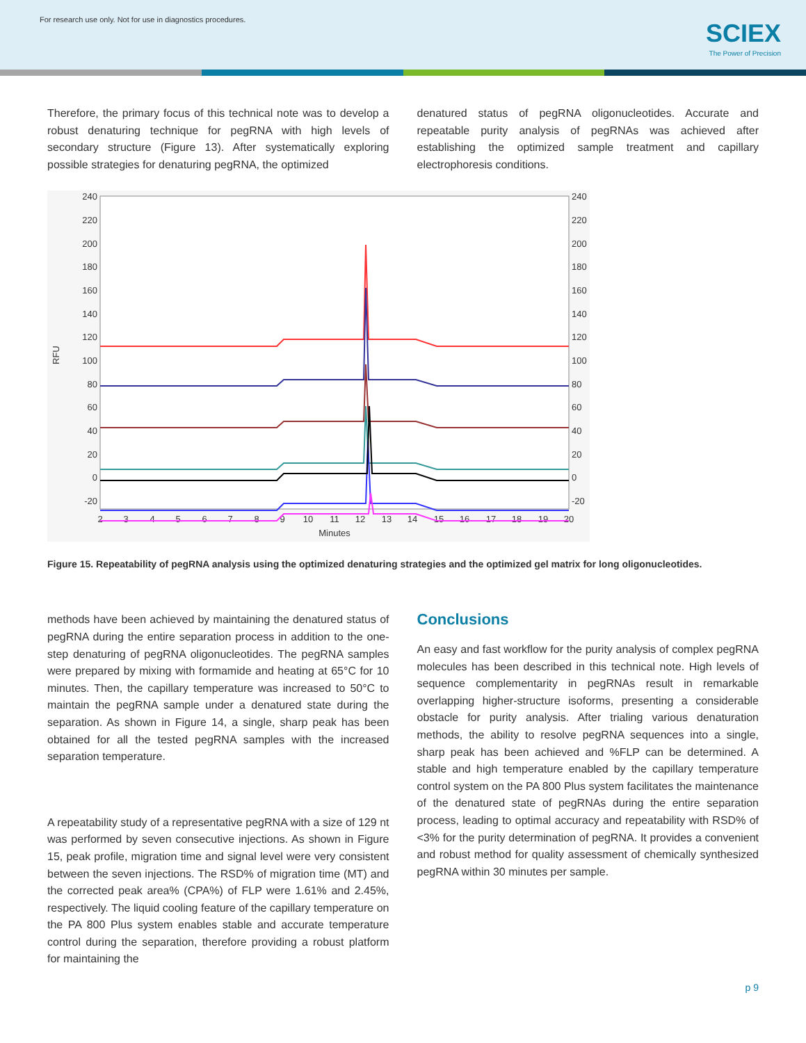For research use only. Not for use in diagnostics procedures.
SCIEX
The Power of Precision
Therefore, the primary focus of this technical note was to develop a robust denaturing technique for pegRNA with high levels of secondary structure (Figure 13). After systematically exploring possible strategies for denaturing pegRNA, the optimized
denatured status of pegRNA oligonucleotides. Accurate and repeatable purity analysis of pegRNAs was achieved after establishing the optimized sample treatment and capillary electrophoresis conditions.
240
220
200
180
160
140
120
100
80
60
40
20
0
-20
240
220
200
180
160
140
120
100
80
60
40
20
0
-20
RFU
2
3
4
5
6
7
8
9
10
11
12
13
14
15
16
17
18
19
20
Minutes
Figure 15. Repeatability of pegRNA analysis using the optimized denaturing strategies and the optimized gel matrix for long oligonucleotides.
methods have been achieved by maintaining the denatured status of pegRNA during the entire separation process in addition to the one-step denaturing of pegRNA oligonucleotides. The pegRNA samples were prepared by mixing with formamide and heating at 65°C for 10 minutes. Then, the capillary temperature was increased to 50°C to maintain the pegRNA sample under a denatured state during the separation. As shown in Figure 14, a single, sharp peak has been obtained for all the tested pegRNA samples with the increased separation temperature.
A repeatability study of a representative pegRNA with a size of 129 nt was performed by seven consecutive injections. As shown in Figure 15, peak profile, migration time and signal level were very consistent between the seven injections. The RSD% of migration time (MT) and the corrected peak area% (CPA%) of FLP were 1.61% and 2.45%, respectively. The liquid cooling feature of the capillary temperature on the PA 800 Plus system enables stable and accurate temperature control during the separation, therefore providing a robust platform for maintaining the
Conclusions
An easy and fast workflow for the purity analysis of complex pegRNA molecules has been described in this technical note. High levels of sequence complementarity in pegRNAs result in remarkable overlapping higher-structure isoforms, presenting a considerable obstacle for purity analysis. After trialing various denaturation methods, the ability to resolve pegRNA sequences into a single, sharp peak has been achieved and %FLP can be determined. A stable and high temperature enabled by the capillary temperature control system on the PA 800 Plus system facilitates the maintenance of the denatured state of pegRNAs during the entire separation process, leading to optimal accuracy and repeatability with RSD% of <3% for the purity determination of pegRNA. It provides a convenient and robust method for quality assessment of chemically synthesized pegRNA within 30 minutes per sample.
p 9